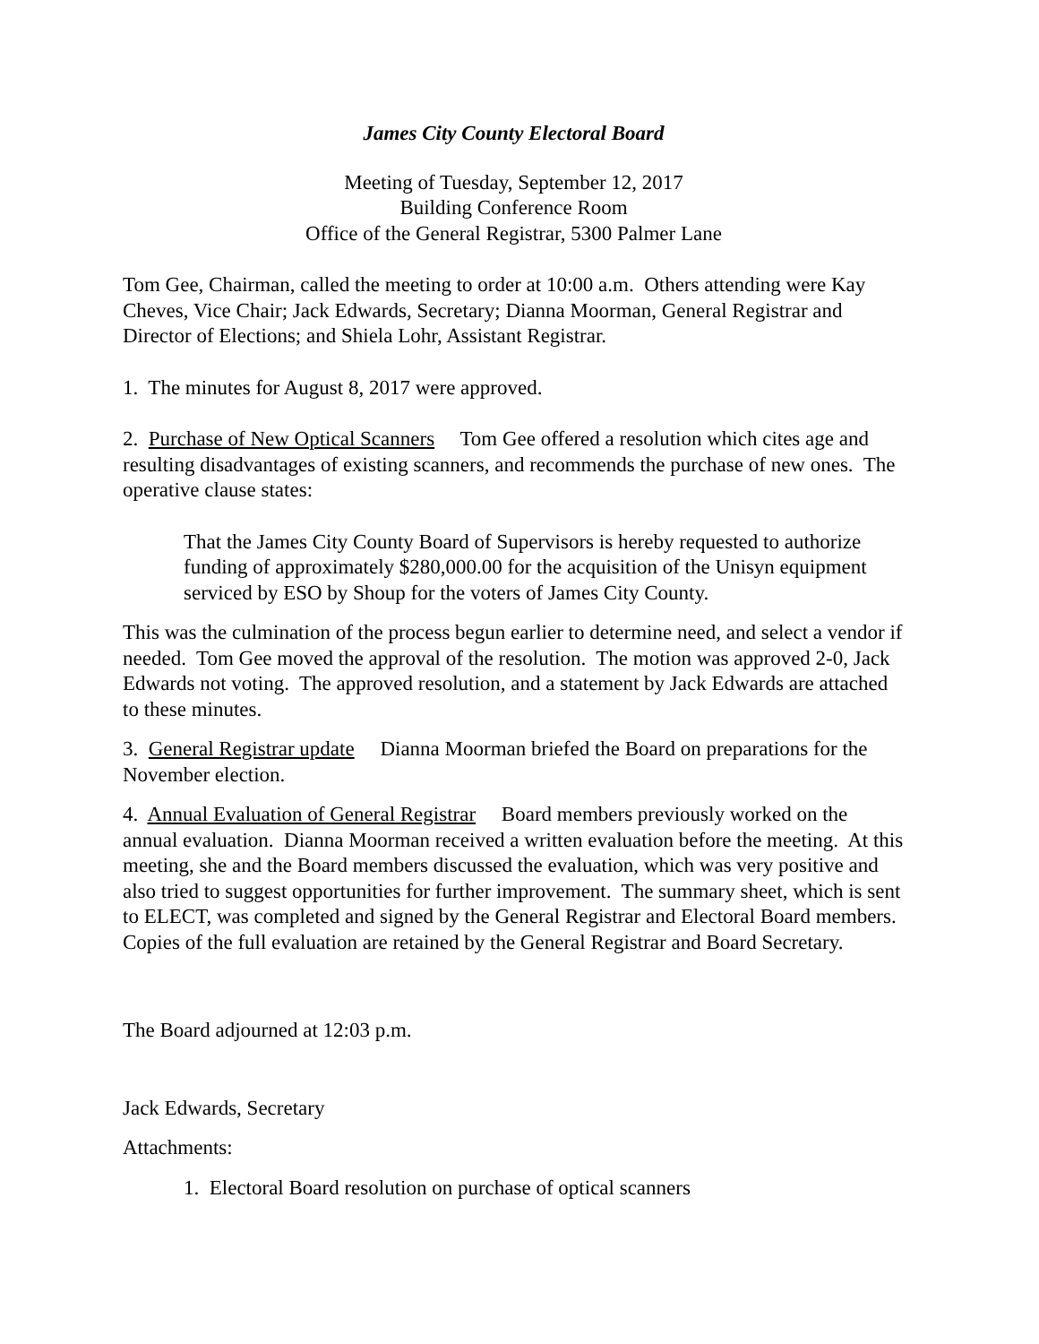James City County Electoral Board
Meeting of Tuesday, September 12, 2017
Building Conference Room
Office of the General Registrar, 5300 Palmer Lane
Tom Gee, Chairman, called the meeting to order at 10:00 a.m. Others attending were Kay Cheves, Vice Chair; Jack Edwards, Secretary; Dianna Moorman, General Registrar and Director of Elections; and Shiela Lohr, Assistant Registrar.
1. The minutes for August 8, 2017 were approved.
2. Purchase of New Optical Scanners Tom Gee offered a resolution which cites age and resulting disadvantages of existing scanners, and recommends the purchase of new ones. The operative clause states:
That the James City County Board of Supervisors is hereby requested to authorize funding of approximately $280,000.00 for the acquisition of the Unisyn equipment serviced by ESO by Shoup for the voters of James City County.
This was the culmination of the process begun earlier to determine need, and select a vendor if needed. Tom Gee moved the approval of the resolution. The motion was approved 2-0, Jack Edwards not voting. The approved resolution, and a statement by Jack Edwards are attached to these minutes.
3. General Registrar update Dianna Moorman briefed the Board on preparations for the November election.
4. Annual Evaluation of General Registrar Board members previously worked on the annual evaluation. Dianna Moorman received a written evaluation before the meeting. At this meeting, she and the Board members discussed the evaluation, which was very positive and also tried to suggest opportunities for further improvement. The summary sheet, which is sent to ELECT, was completed and signed by the General Registrar and Electoral Board members. Copies of the full evaluation are retained by the General Registrar and Board Secretary.
The Board adjourned at 12:03 p.m.
Jack Edwards, Secretary
Attachments:
1. Electoral Board resolution on purchase of optical scanners